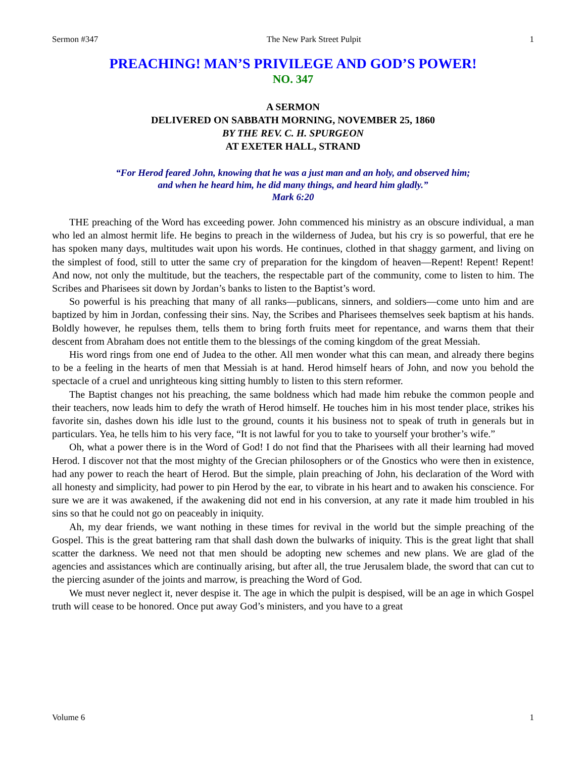Sermon #347 The New Park Street Pulpit 1
PREACHING! MAN’S PRIVILEGE AND GOD’S POWER!
NO. 347
A SERMON
DELIVERED ON SABBATH MORNING, NOVEMBER 25, 1860
BY THE REV. C. H. SPURGEON
AT EXETER HALL, STRAND
“For Herod feared John, knowing that he was a just man and an holy, and observed him;
and when he heard him, he did many things, and heard him gladly.”
Mark 6:20
THE preaching of the Word has exceeding power. John commenced his ministry as an obscure individual, a man who led an almost hermit life. He begins to preach in the wilderness of Judea, but his cry is so powerful, that ere he has spoken many days, multitudes wait upon his words. He continues, clothed in that shaggy garment, and living on the simplest of food, still to utter the same cry of preparation for the kingdom of heaven—Repent! Repent! Repent! And now, not only the multitude, but the teachers, the respectable part of the community, come to listen to him. The Scribes and Pharisees sit down by Jordan’s banks to listen to the Baptist’s word.
So powerful is his preaching that many of all ranks—publicans, sinners, and soldiers—come unto him and are baptized by him in Jordan, confessing their sins. Nay, the Scribes and Pharisees themselves seek baptism at his hands. Boldly however, he repulses them, tells them to bring forth fruits meet for repentance, and warns them that their descent from Abraham does not entitle them to the blessings of the coming kingdom of the great Messiah.
His word rings from one end of Judea to the other. All men wonder what this can mean, and already there begins to be a feeling in the hearts of men that Messiah is at hand. Herod himself hears of John, and now you behold the spectacle of a cruel and unrighteous king sitting humbly to listen to this stern reformer.
The Baptist changes not his preaching, the same boldness which had made him rebuke the common people and their teachers, now leads him to defy the wrath of Herod himself. He touches him in his most tender place, strikes his favorite sin, dashes down his idle lust to the ground, counts it his business not to speak of truth in generals but in particulars. Yea, he tells him to his very face, “It is not lawful for you to take to yourself your brother’s wife.”
Oh, what a power there is in the Word of God! I do not find that the Pharisees with all their learning had moved Herod. I discover not that the most mighty of the Grecian philosophers or of the Gnostics who were then in existence, had any power to reach the heart of Herod. But the simple, plain preaching of John, his declaration of the Word with all honesty and simplicity, had power to pin Herod by the ear, to vibrate in his heart and to awaken his conscience. For sure we are it was awakened, if the awakening did not end in his conversion, at any rate it made him troubled in his sins so that he could not go on peaceably in iniquity.
Ah, my dear friends, we want nothing in these times for revival in the world but the simple preaching of the Gospel. This is the great battering ram that shall dash down the bulwarks of iniquity. This is the great light that shall scatter the darkness. We need not that men should be adopting new schemes and new plans. We are glad of the agencies and assistances which are continually arising, but after all, the true Jerusalem blade, the sword that can cut to the piercing asunder of the joints and marrow, is preaching the Word of God.
We must never neglect it, never despise it. The age in which the pulpit is despised, will be an age in which Gospel truth will cease to be honored. Once put away God’s ministers, and you have to a great
Volume 6 1